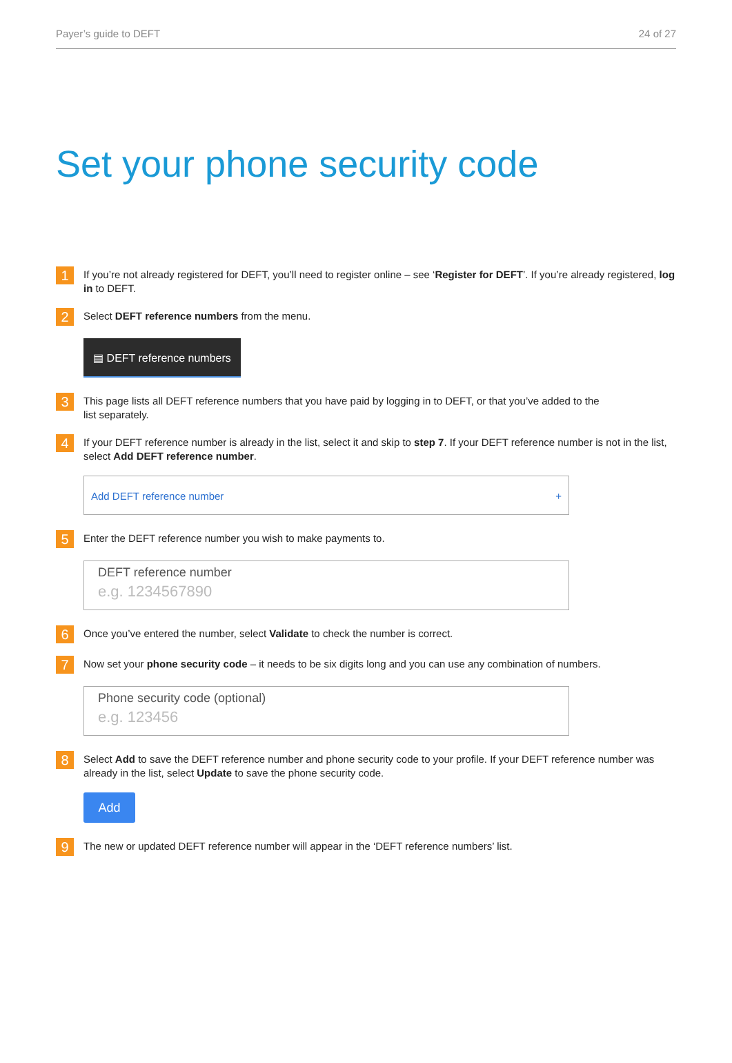Payer’s guide to DEFT 24 of 27
Set your phone security code
1
If you’re not already registered for DEFT, you’ll need to register online – see ‘Register for DEFT’. If you’re already registered, log in to DEFT.
2
Select DEFT reference numbers from the menu.
▤ DEFT reference numbers
3
This page lists all DEFT reference numbers that you have paid by logging in to DEFT, or that you’ve added to the
list separately.
4
If your DEFT reference number is already in the list, select it and skip to step 7. If your DEFT reference number is not in the list, select Add DEFT reference number.
Add DEFT reference number +
5
Enter the DEFT reference number you wish to make payments to.
DEFT reference number
e.g. 1234567890
6
Once you’ve entered the number, select Validate to check the number is correct.
7
Now set your phone security code – it needs to be six digits long and you can use any combination of numbers.
Phone security code (optional)
e.g. 123456
8
Select Add to save the DEFT reference number and phone security code to your profile. If your DEFT reference number was already in the list, select Update to save the phone security code.
Add
9
The new or updated DEFT reference number will appear in the ‘DEFT reference numbers’ list.